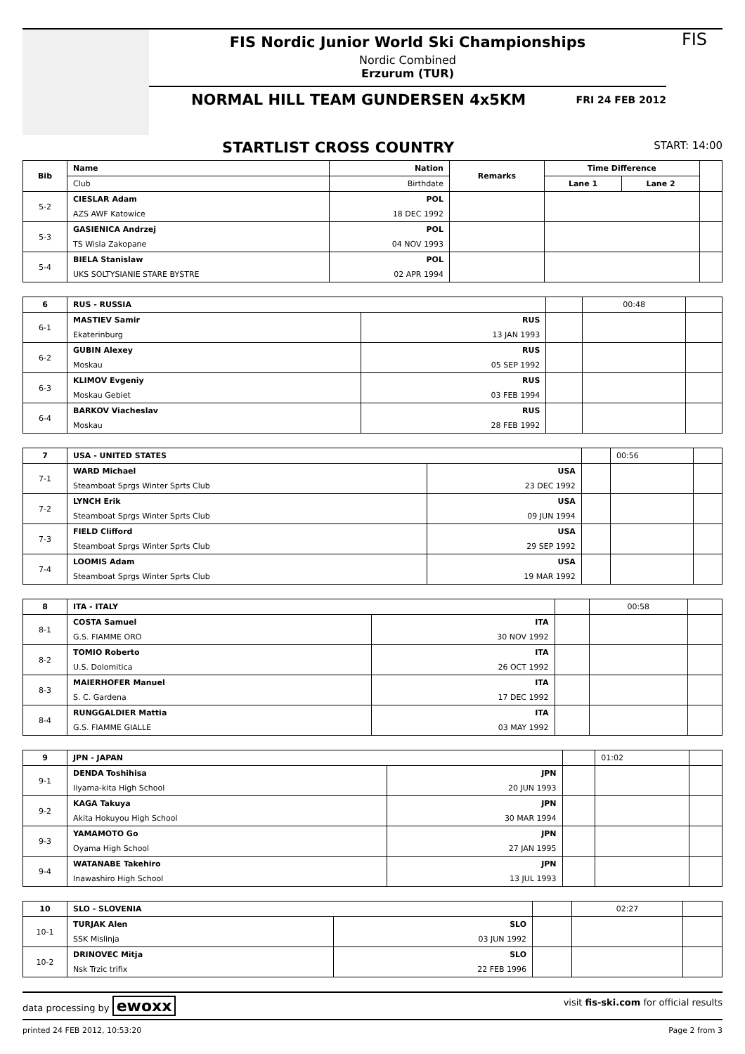FIS Nordic Junior World Ski Championships
Nordic Combined
Erzurum (TUR)
NORMAL HILL TEAM GUNDERSEN 4x5KM FRI 24 FEB 2012
FIS
STARTLIST CROSS COUNTRY START: 14:00
| Bib | Name | Nation | Remarks | Time Difference | | |
| --- | --- | --- | --- | --- | --- | --- |
| | Club | Birthdate | | Lane 1 | Lane 2 | |
| 5-2 | CIESLAR Adam | POL | | | | |
| | AZS AWF Katowice | 18 DEC 1992 | | | | |
| 5-3 | GASIENICA Andrzej | POL | | | | |
| | TS Wisla Zakopane | 04 NOV 1993 | | | | |
| 5-4 | BIELA Stanislaw | POL | | | | |
| | UKS SOLTYSIANIE STARE BYSTRE | 02 APR 1994 | | | | |
| 6 | RUS - RUSSIA | | | 00:48 | |
| 6-1 | MASTIEV Samir | RUS | | | |
| | Ekaterinburg | 13 JAN 1993 | | | |
| 6-2 | GUBIN Alexey | RUS | | | |
| | Moskau | 05 SEP 1992 | | | |
| 6-3 | KLIMOV Evgeniy | RUS | | | |
| | Moskau Gebiet | 03 FEB 1994 | | | |
| 6-4 | BARKOV Viacheslav | RUS | | | |
| | Moskau | 28 FEB 1992 | | | |
| 7 | USA - UNITED STATES | | | 00:56 | |
| 7-1 | WARD Michael | USA | | | |
| | Steamboat Sprgs Winter Sprts Club | 23 DEC 1992 | | | |
| 7-2 | LYNCH Erik | USA | | | |
| | Steamboat Sprgs Winter Sprts Club | 09 JUN 1994 | | | |
| 7-3 | FIELD Clifford | USA | | | |
| | Steamboat Sprgs Winter Sprts Club | 29 SEP 1992 | | | |
| 7-4 | LOOMIS Adam | USA | | | |
| | Steamboat Sprgs Winter Sprts Club | 19 MAR 1992 | | | |
| 8 | ITA - ITALY | | | 00:58 | |
| 8-1 | COSTA Samuel | ITA | | | |
| | G.S. FIAMME ORO | 30 NOV 1992 | | | |
| 8-2 | TOMIO Roberto | ITA | | | |
| | U.S. Dolomitica | 26 OCT 1992 | | | |
| 8-3 | MAIERHOFER Manuel | ITA | | | |
| | S. C. Gardena | 17 DEC 1992 | | | |
| 8-4 | RUNGGALDIER Mattia | ITA | | | |
| | G.S. FIAMME GIALLE | 03 MAY 1992 | | | |
| 9 | JPN - JAPAN | | | 01:02 | |
| 9-1 | DENDA Toshihisa | JPN | | | |
| | Iiyama-kita High School | 20 JUN 1993 | | | |
| 9-2 | KAGA Takuya | JPN | | | |
| | Akita Hokuyou High School | 30 MAR 1994 | | | |
| 9-3 | YAMAMOTO Go | JPN | | | |
| | Oyama High School | 27 JAN 1995 | | | |
| 9-4 | WATANABE Takehiro | JPN | | | |
| | Inawashiro High School | 13 JUL 1993 | | | |
| 10 | SLO - SLOVENIA | | | 02:27 | |
| 10-1 | TURJAK Alen | SLO | | | |
| | SSK Mislinja | 03 JUN 1992 | | | |
| 10-2 | DRINOVEC Mitja | SLO | | | |
| | Nsk Trzic trifix | 22 FEB 1996 | | | |
data processing by ewoxx visit fis-ski.com for official results
printed 24 FEB 2012, 10:53:20 Page 2 from 3